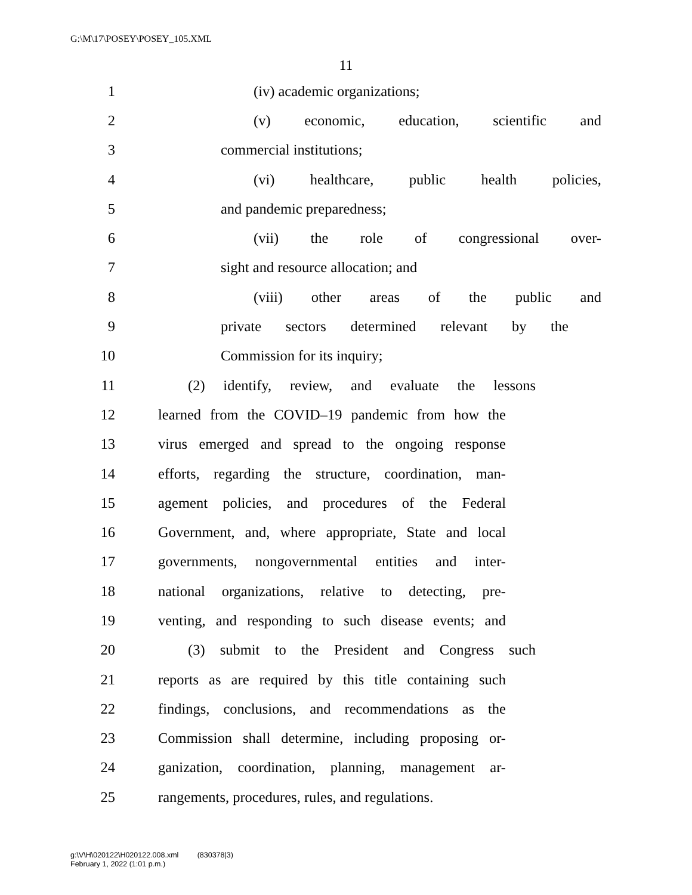G:\M\17\POSEY\POSEY_105.XML
11
1 (iv) academic organizations;
2 (v) economic, education, scientific and
3 commercial institutions;
4 (vi) healthcare, public health policies,
5 and pandemic preparedness;
6 (vii) the role of congressional over-
7 sight and resource allocation; and
8 (viii) other areas of the public and
9 private sectors determined relevant by the
10 Commission for its inquiry;
11 (2) identify, review, and evaluate the lessons
12 learned from the COVID–19 pandemic from how the
13 virus emerged and spread to the ongoing response
14 efforts, regarding the structure, coordination, man-
15 agement policies, and procedures of the Federal
16 Government, and, where appropriate, State and local
17 governments, nongovernmental entities and inter-
18 national organizations, relative to detecting, pre-
19 venting, and responding to such disease events; and
20 (3) submit to the President and Congress such
21 reports as are required by this title containing such
22 findings, conclusions, and recommendations as the
23 Commission shall determine, including proposing or-
24 ganization, coordination, planning, management ar-
25 rangements, procedures, rules, and regulations.
g:\V\H\020122\H020122.008.xml (830378|3)
February 1, 2022 (1:01 p.m.)